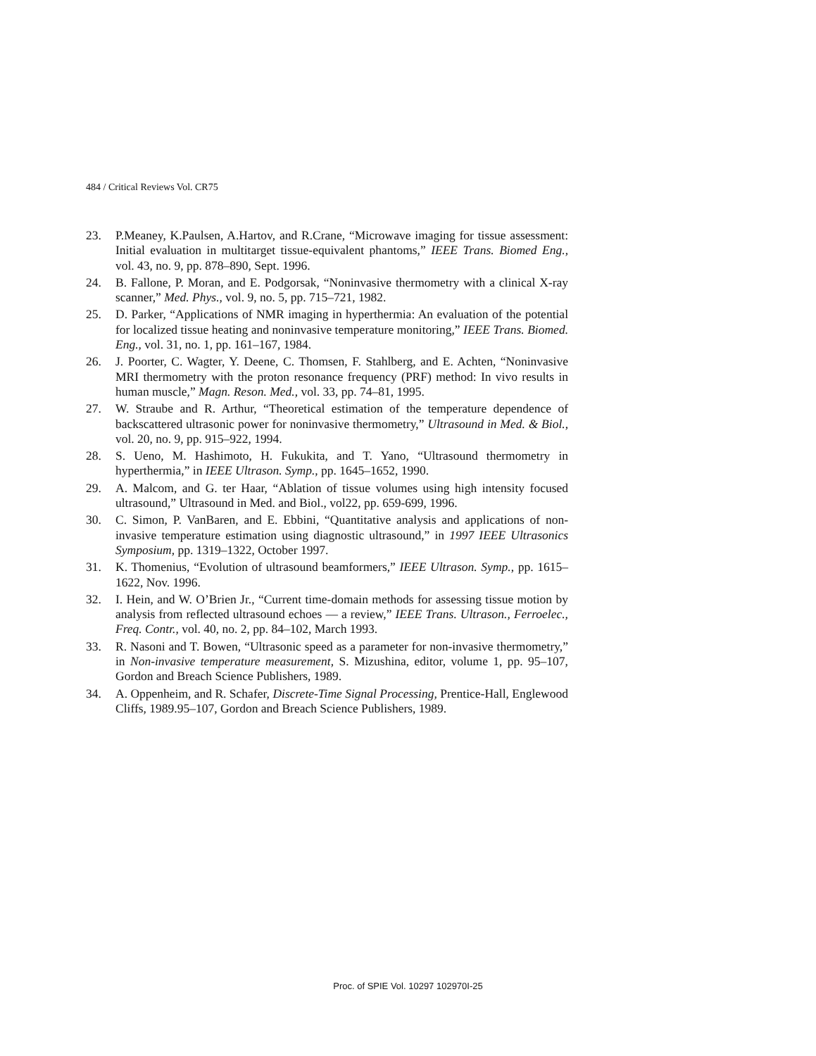484 / Critical Reviews Vol. CR75
23. P.Meaney, K.Paulsen, A.Hartov, and R.Crane, “Microwave imaging for tissue assessment: Initial evaluation in multitarget tissue-equivalent phantoms,” IEEE Trans. Biomed Eng., vol. 43, no. 9, pp. 878–890, Sept. 1996.
24. B. Fallone, P. Moran, and E. Podgorsak, “Noninvasive thermometry with a clinical X-ray scanner,” Med. Phys., vol. 9, no. 5, pp. 715–721, 1982.
25. D. Parker, “Applications of NMR imaging in hyperthermia: An evaluation of the potential for localized tissue heating and noninvasive temperature monitoring,” IEEE Trans. Biomed. Eng., vol. 31, no. 1, pp. 161–167, 1984.
26. J. Poorter, C. Wagter, Y. Deene, C. Thomsen, F. Stahlberg, and E. Achten, “Noninvasive MRI thermometry with the proton resonance frequency (PRF) method: In vivo results in human muscle,” Magn. Reson. Med., vol. 33, pp. 74–81, 1995.
27. W. Straube and R. Arthur, “Theoretical estimation of the temperature dependence of backscattered ultrasonic power for noninvasive thermometry,” Ultrasound in Med. & Biol., vol. 20, no. 9, pp. 915–922, 1994.
28. S. Ueno, M. Hashimoto, H. Fukukita, and T. Yano, “Ultrasound thermometry in hyperthermia,” in IEEE Ultrason. Symp., pp. 1645–1652, 1990.
29. A. Malcom, and G. ter Haar, “Ablation of tissue volumes using high intensity focused ultrasound,” Ultrasound in Med. and Biol., vol22, pp. 659-699, 1996.
30. C. Simon, P. VanBaren, and E. Ebbini, “Quantitative analysis and applications of non-invasive temperature estimation using diagnostic ultrasound,” in 1997 IEEE Ultrasonics Symposium, pp. 1319–1322, October 1997.
31. K. Thomenius, “Evolution of ultrasound beamformers,” IEEE Ultrason. Symp., pp. 1615–1622, Nov. 1996.
32. I. Hein, and W. O’Brien Jr., “Current time-domain methods for assessing tissue motion by analysis from reflected ultrasound echoes — a review,” IEEE Trans. Ultrason., Ferroelec., Freq. Contr., vol. 40, no. 2, pp. 84–102, March 1993.
33. R. Nasoni and T. Bowen, “Ultrasonic speed as a parameter for non-invasive thermometry,” in Non-invasive temperature measurement, S. Mizushina, editor, volume 1, pp. 95–107, Gordon and Breach Science Publishers, 1989.
34. A. Oppenheim, and R. Schafer, Discrete-Time Signal Processing, Prentice-Hall, Englewood Cliffs, 1989.95–107, Gordon and Breach Science Publishers, 1989.
Proc. of SPIE Vol. 10297 102970I-25